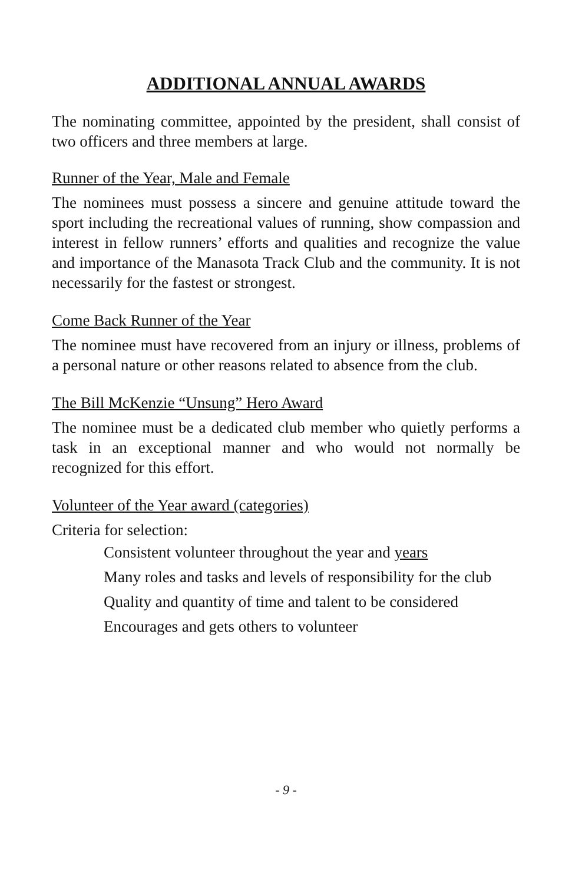ADDITIONAL ANNUAL AWARDS
The nominating committee, appointed by the president, shall consist of two officers and three members at large.
Runner of the Year, Male and Female
The nominees must possess a sincere and genuine attitude toward the sport including the recreational values of running, show compassion and interest in fellow runners’ efforts and qualities and recognize the value and importance of the Manasota Track Club and the community. It is not necessarily for the fastest or strongest.
Come Back Runner of the Year
The nominee must have recovered from an injury or illness, problems of a personal nature or other reasons related to absence from the club.
The Bill McKenzie “Unsung” Hero Award
The nominee must be a dedicated club member who quietly performs a task in an exceptional manner and who would not normally be recognized for this effort.
Volunteer of the Year award (categories)
Criteria for selection:
Consistent volunteer throughout the year and years
Many roles and tasks and levels of responsibility for the club
Quality and quantity of time and talent to be considered
Encourages and gets others to volunteer
- 9 -